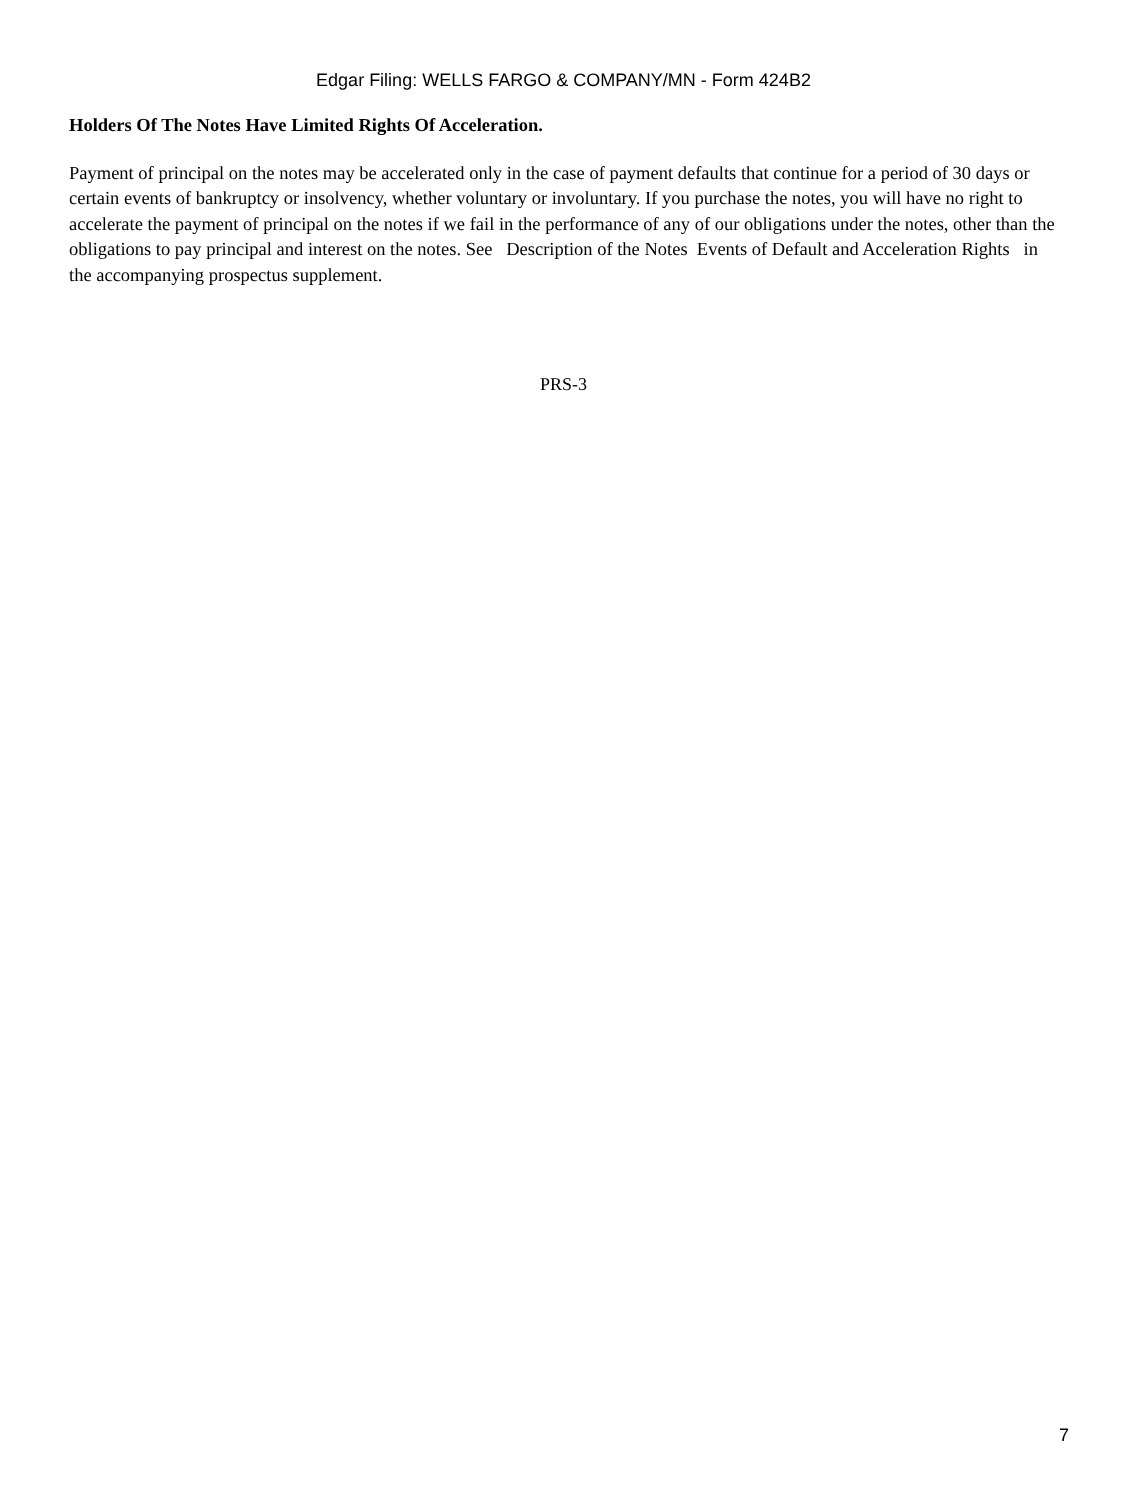Edgar Filing: WELLS FARGO & COMPANY/MN - Form 424B2
Holders Of The Notes Have Limited Rights Of Acceleration.
Payment of principal on the notes may be accelerated only in the case of payment defaults that continue for a period of 30 days or certain events of bankruptcy or insolvency, whether voluntary or involuntary. If you purchase the notes, you will have no right to accelerate the payment of principal on the notes if we fail in the performance of any of our obligations under the notes, other than the obligations to pay principal and interest on the notes. See Description of the Notes Events of Default and Acceleration Rights in the accompanying prospectus supplement.
PRS-3
7